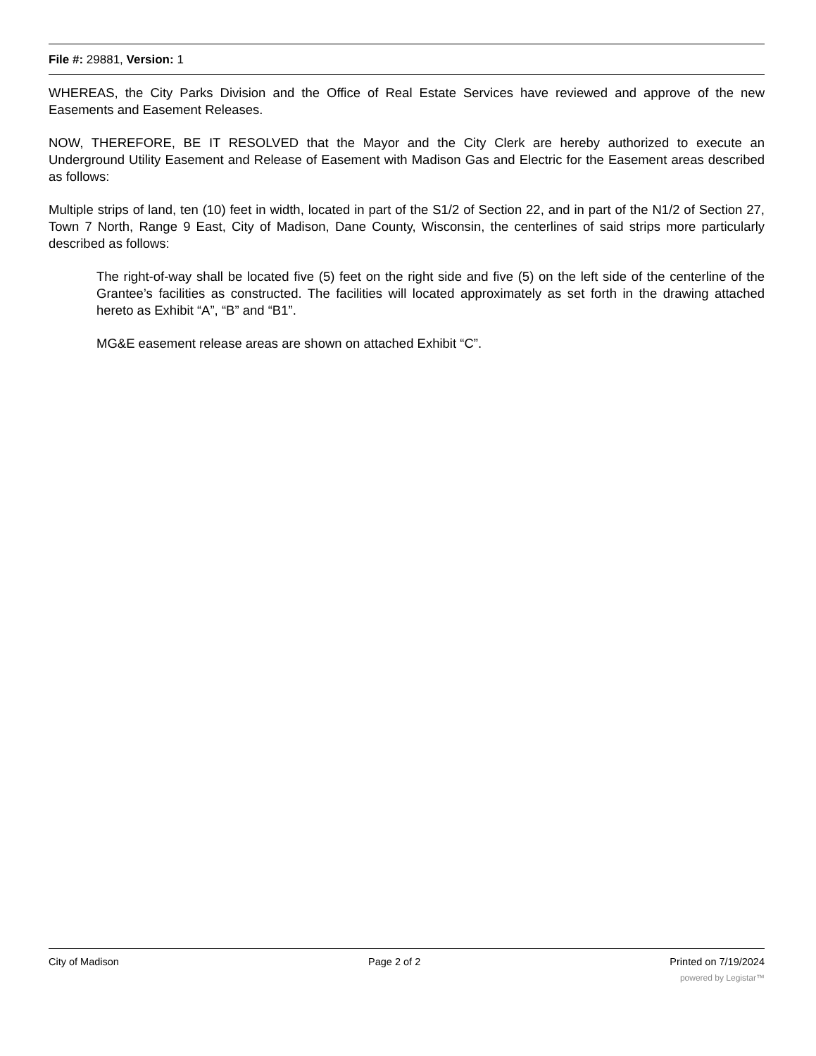File #: 29881, Version: 1
WHEREAS, the City Parks Division and the Office of Real Estate Services have reviewed and approve of the new Easements and Easement Releases.
NOW, THEREFORE, BE IT RESOLVED that the Mayor and the City Clerk are hereby authorized to execute an Underground Utility Easement and Release of Easement with Madison Gas and Electric for the Easement areas described as follows:
Multiple strips of land, ten (10) feet in width, located in part of the S1/2 of Section 22, and in part of the N1/2 of Section 27, Town 7 North, Range 9 East, City of Madison, Dane County, Wisconsin, the centerlines of said strips more particularly described as follows:
The right-of-way shall be located five (5) feet on the right side and five (5) on the left side of the centerline of the Grantee’s facilities as constructed. The facilities will located approximately as set forth in the drawing attached hereto as Exhibit “A”, “B” and “B1”.
MG&E easement release areas are shown on attached Exhibit “C”.
City of Madison Page 2 of 2 Printed on 7/19/2024
powered by Legistar™